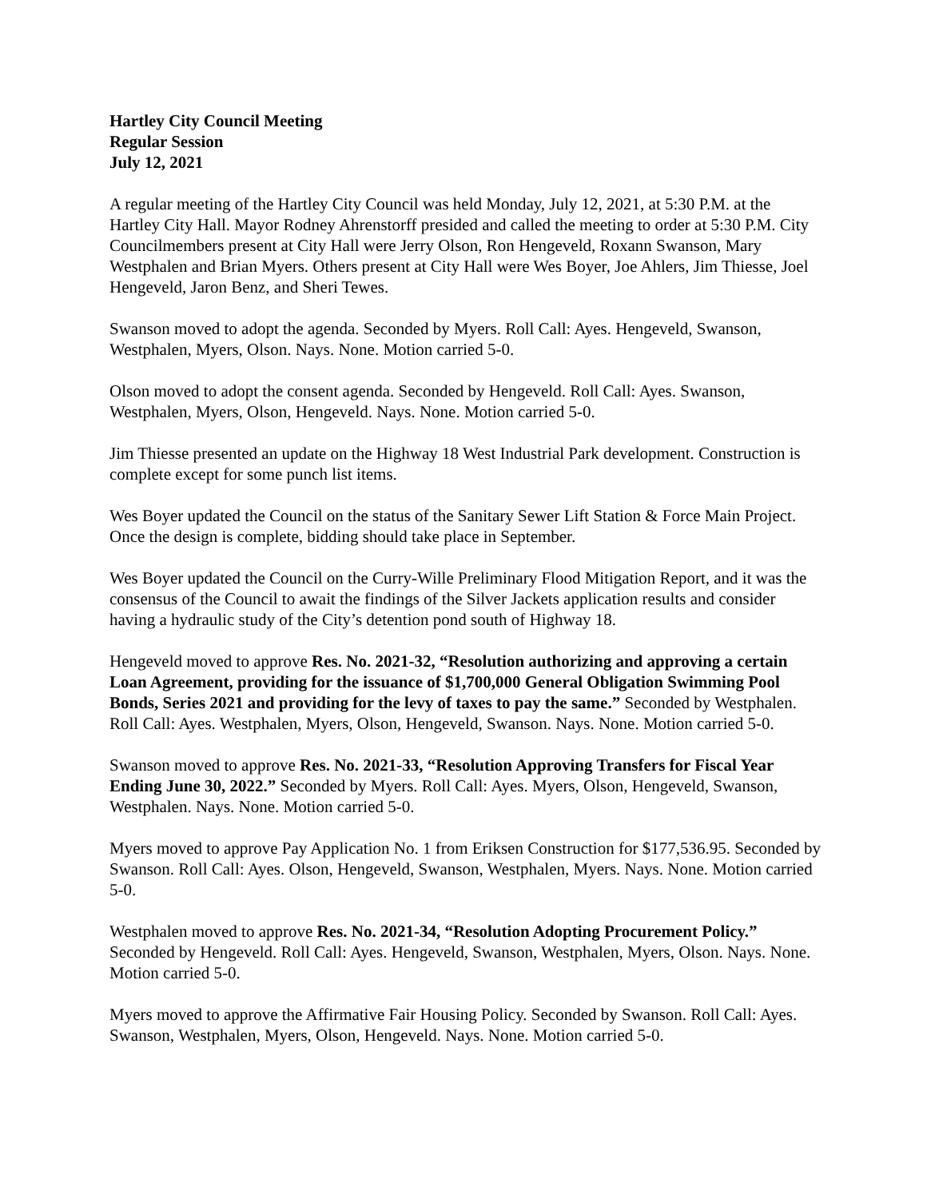Hartley City Council Meeting
Regular Session
July 12, 2021
A regular meeting of the Hartley City Council was held Monday, July 12, 2021, at 5:30 P.M. at the Hartley City Hall. Mayor Rodney Ahrenstorff presided and called the meeting to order at 5:30 P.M. City Councilmembers present at City Hall were Jerry Olson, Ron Hengeveld, Roxann Swanson, Mary Westphalen and Brian Myers. Others present at City Hall were Wes Boyer, Joe Ahlers, Jim Thiesse, Joel Hengeveld, Jaron Benz, and Sheri Tewes.
Swanson moved to adopt the agenda. Seconded by Myers. Roll Call: Ayes. Hengeveld, Swanson, Westphalen, Myers, Olson. Nays. None. Motion carried 5-0.
Olson moved to adopt the consent agenda. Seconded by Hengeveld. Roll Call: Ayes. Swanson, Westphalen, Myers, Olson, Hengeveld. Nays. None. Motion carried 5-0.
Jim Thiesse presented an update on the Highway 18 West Industrial Park development. Construction is complete except for some punch list items.
Wes Boyer updated the Council on the status of the Sanitary Sewer Lift Station & Force Main Project. Once the design is complete, bidding should take place in September.
Wes Boyer updated the Council on the Curry-Wille Preliminary Flood Mitigation Report, and it was the consensus of the Council to await the findings of the Silver Jackets application results and consider having a hydraulic study of the City’s detention pond south of Highway 18.
Hengeveld moved to approve Res. No. 2021-32, “Resolution authorizing and approving a certain Loan Agreement, providing for the issuance of $1,700,000 General Obligation Swimming Pool Bonds, Series 2021 and providing for the levy of taxes to pay the same.” Seconded by Westphalen. Roll Call: Ayes. Westphalen, Myers, Olson, Hengeveld, Swanson. Nays. None. Motion carried 5-0.
Swanson moved to approve Res. No. 2021-33, “Resolution Approving Transfers for Fiscal Year Ending June 30, 2022.” Seconded by Myers. Roll Call: Ayes. Myers, Olson, Hengeveld, Swanson, Westphalen. Nays. None. Motion carried 5-0.
Myers moved to approve Pay Application No. 1 from Eriksen Construction for $177,536.95. Seconded by Swanson. Roll Call: Ayes. Olson, Hengeveld, Swanson, Westphalen, Myers. Nays. None. Motion carried 5-0.
Westphalen moved to approve Res. No. 2021-34, “Resolution Adopting Procurement Policy.” Seconded by Hengeveld. Roll Call: Ayes. Hengeveld, Swanson, Westphalen, Myers, Olson. Nays. None. Motion carried 5-0.
Myers moved to approve the Affirmative Fair Housing Policy. Seconded by Swanson. Roll Call: Ayes. Swanson, Westphalen, Myers, Olson, Hengeveld. Nays. None. Motion carried 5-0.